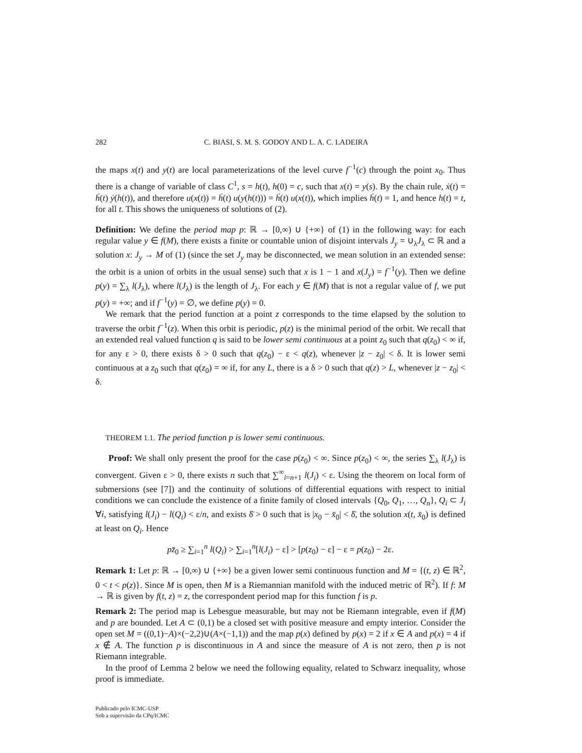282 C. BIASI, S. M. S. GODOY AND L. A. C. LADEIRA
the maps x(t) and y(t) are local parameterizations of the level curve f<sup>−1</sup>(c) through the point x<sub>0</sub>. Thus there is a change of variable of class C<sup>1</sup>, s = h(t), h(0) = c, such that x(t) = y(s). By the chain rule, ẋ(t) = ḣ(t) ẏ(h(t)), and therefore u(x(t)) = ḣ(t) u(y(h(t))) = ḣ(t) u(x(t)), which implies ḣ(t) = 1, and hence h(t) = t, for all t. This shows the uniqueness of solutions of (2).
Definition: We define the period map p: ℝ → [0,∞) ∪ {+∞} of (1) in the following way: for each regular value y ∈ f(M), there exists a finite or countable union of disjoint intervals J<sub>y</sub> = ∪<sub>λ</sub>J<sub>λ</sub> ⊂ ℝ and a solution x: J<sub>y</sub> → M of (1) (since the set J<sub>y</sub> may be disconnected, we mean solution in an extended sense: the orbit is a union of orbits in the usual sense) such that x is 1 − 1 and x(J<sub>y</sub>) = f<sup>−1</sup>(y). Then we define p(y) = ∑<sub>λ</sub> l(J<sub>λ</sub>), where l(J<sub>λ</sub>) is the length of J<sub>λ</sub>. For each y ∈ f(M) that is not a regular value of f, we put p(y) = +∞; and if f<sup>−1</sup>(y) = ∅, we define p(y) = 0.
We remark that the period function at a point z corresponds to the time elapsed by the solution to traverse the orbit f<sup>−1</sup>(z). When this orbit is periodic, p(z) is the minimal period of the orbit. We recall that an extended real valued function q is said to be lower semi continuous at a point z<sub>0</sub> such that q(z<sub>0</sub>) < ∞ if, for any ε > 0, there exists δ > 0 such that q(z<sub>0</sub>) − ε < q(z), whenever |z − z<sub>0</sub>| < δ. It is lower semi continuous at a z<sub>0</sub> such that q(z<sub>0</sub>) = ∞ if, for any L, there is a δ > 0 such that q(z) > L, whenever |z − z<sub>0</sub>| < δ.
THEOREM 1.1. The period function p is lower semi continuous.
Proof: We shall only present the proof for the case p(z<sub>0</sub>) < ∞. Since p(z<sub>0</sub>) < ∞, the series ∑<sub>λ</sub> l(J<sub>λ</sub>) is convergent. Given ε > 0, there exists n such that ∑<sup>∞</sup><sub>i=n+1</sub> l(J<sub>i</sub>) < ε. Using the theorem on local form of submersions (see [7]) and the continuity of solutions of differential equations with respect to initial conditions we can conclude the existence of a finite family of closed intervals {Q<sub>0</sub>, Q<sub>1</sub>, …, Q<sub>n</sub>}, Q<sub>i</sub> ⊂ J<sub>i</sub> ∀i, satisfying l(J<sub>i</sub>) − l(Q<sub>i</sub>) < ε/n, and exists δ̄ > 0 such that is |x<sub>0</sub> − x̄<sub>0</sub>| < δ̄, the solution x(t, x̄<sub>0</sub>) is defined at least on Q<sub>i</sub>. Hence
pz̄<sub>0</sub> ≥ ∑<sub>i=1</sub><sup>n</sup> l(Q<sub>i</sub>) > ∑<sub>i=1</sub><sup>n</sup>[l(J<sub>i</sub>) − ε] > [p(z<sub>0</sub>) − ε] − ε = p(z<sub>0</sub>) − 2ε.
Remark 1: Let p: ℝ → [0,∞) ∪ {+∞} be a given lower semi continuous function and M = {(t, z) ∈ ℝ<sup>2</sup>, 0 < t < p(z)}. Since M is open, then M is a Riemannian manifold with the induced metric of ℝ<sup>2</sup>). If f: M → ℝ is given by f(t, z) = z, the correspondent period map for this function f is p.
Remark 2: The period map is Lebesgue measurable, but may not be Riemann integrable, even if f(M) and p are bounded. Let A ⊂ (0,1) be a closed set with positive measure and empty interior. Consider the open set M = ((0,1)−A)×(−2,2)∪(A×(−1,1)) and the map p(x) defined by p(x) = 2 if x ∈ A and p(x) = 4 if x ∉ A. The function p is discontinuous in A and since the measure of A is not zero, then p is not Riemann integrable.
In the proof of Lemma 2 below we need the following equality, related to Schwarz inequality, whose proof is immediate.
Publicado pelo ICMC-USP
Sob a supervisão da CPq/ICMC